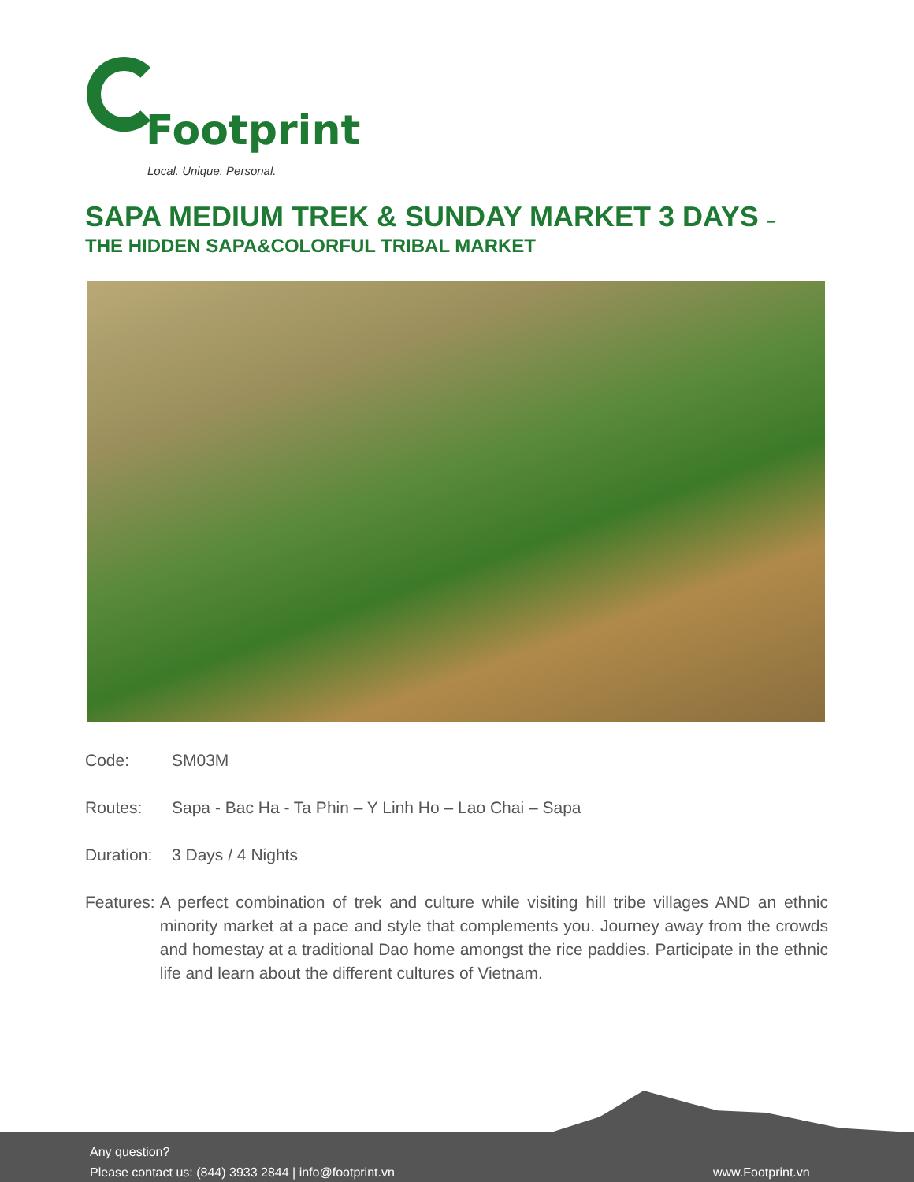Footprint
Local. Unique. Personal.
SAPA MEDIUM TREK & SUNDAY MARKET 3 DAYS –
THE HIDDEN SAPA&COLORFUL TRIBAL MARKET
Code: SM03M
Routes: Sapa - Bac Ha - Ta Phin – Y Linh Ho – Lao Chai – Sapa
Duration: 3 Days / 4 Nights
Features: A perfect combination of trek and culture while visiting hill tribe villages AND an ethnic minority market at a pace and style that complements you. Journey away from the crowds and homestay at a traditional Dao home amongst the rice paddies. Participate in the ethnic life and learn about the different cultures of Vietnam.
Any question?
Please contact us: (844) 3933 2844 | info@footprint.vn
www.Footprint.vn